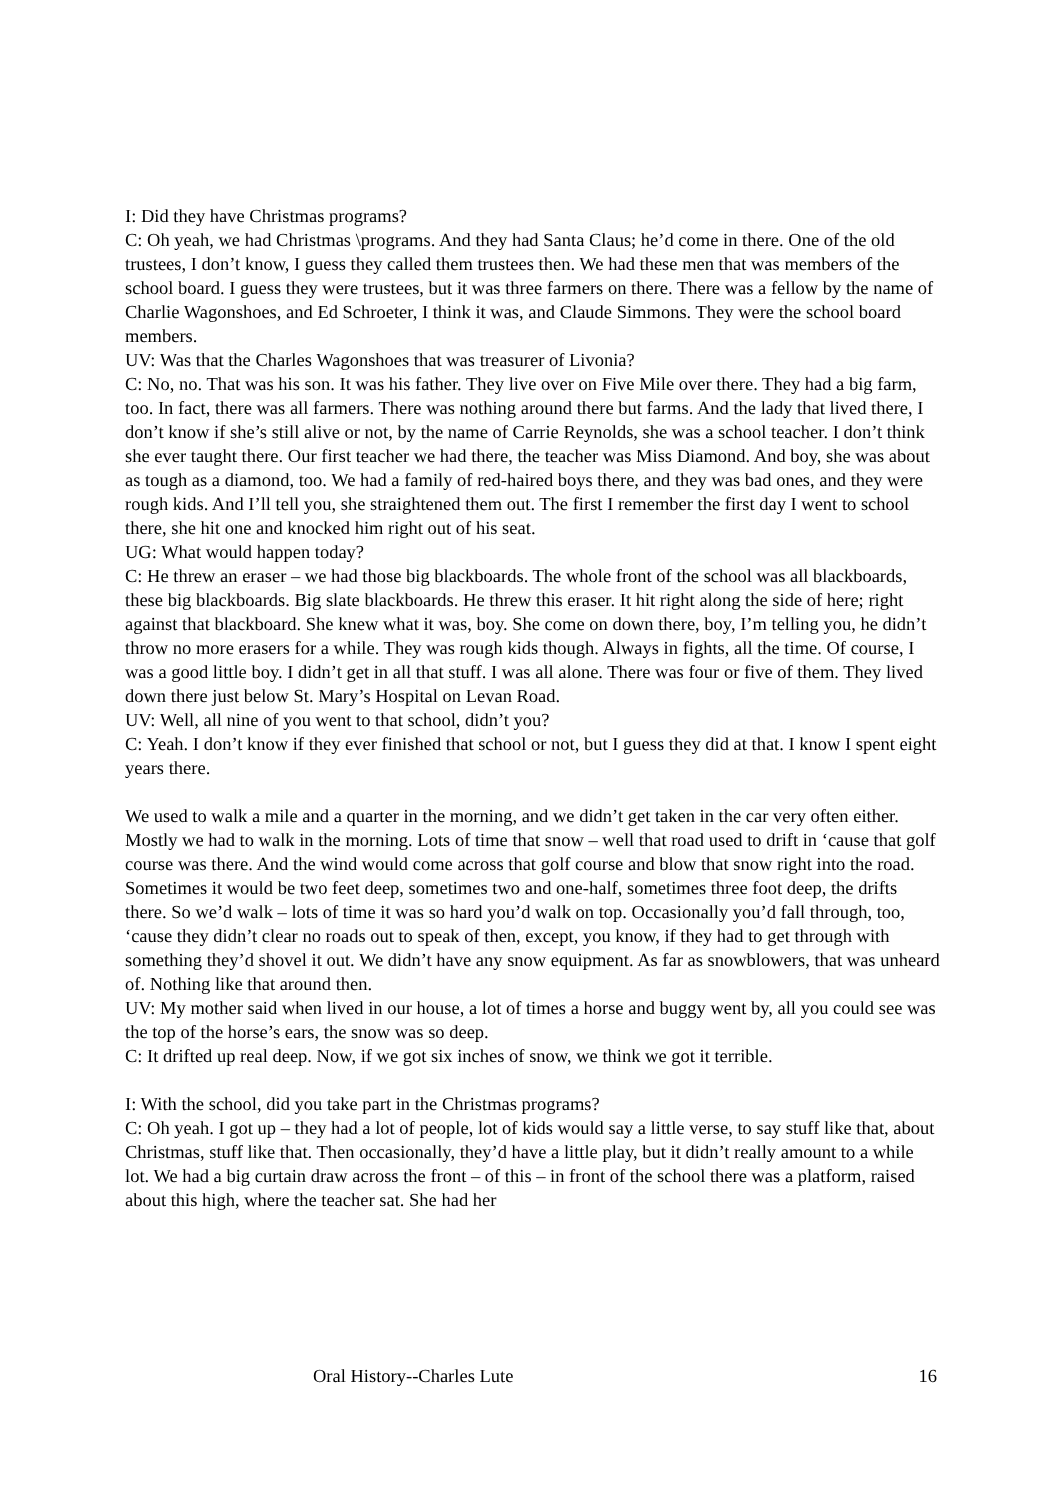I: Did they have Christmas programs?
C: Oh yeah, we had Christmas \programs. And they had Santa Claus; he’d come in there. One of the old trustees, I don’t know, I guess they called them trustees then. We had these men that was members of the school board. I guess they were trustees, but it was three farmers on there. There was a fellow by the name of Charlie Wagonshoes, and Ed Schroeter, I think it was, and Claude Simmons. They were the school board members.
UV: Was that the Charles Wagonshoes that was treasurer of Livonia?
C: No, no. That was his son. It was his father. They live over on Five Mile over there. They had a big farm, too. In fact, there was all farmers. There was nothing around there but farms. And the lady that lived there, I don’t know if she’s still alive or not, by the name of Carrie Reynolds, she was a school teacher. I don’t think she ever taught there. Our first teacher we had there, the teacher was Miss Diamond. And boy, she was about as tough as a diamond, too. We had a family of red-haired boys there, and they was bad ones, and they were rough kids. And I’ll tell you, she straightened them out. The first I remember the first day I went to school there, she hit one and knocked him right out of his seat.
UG: What would happen today?
C: He threw an eraser – we had those big blackboards. The whole front of the school was all blackboards, these big blackboards. Big slate blackboards. He threw this eraser. It hit right along the side of here; right against that blackboard. She knew what it was, boy. She come on down there, boy, I’m telling you, he didn’t throw no more erasers for a while. They was rough kids though. Always in fights, all the time. Of course, I was a good little boy. I didn’t get in all that stuff. I was all alone. There was four or five of them. They lived down there just below St. Mary’s Hospital on Levan Road.
UV: Well, all nine of you went to that school, didn’t you?
C: Yeah. I don’t know if they ever finished that school or not, but I guess they did at that. I know I spent eight years there.
We used to walk a mile and a quarter in the morning, and we didn’t get taken in the car very often either. Mostly we had to walk in the morning. Lots of time that snow – well that road used to drift in ‘cause that golf course was there. And the wind would come across that golf course and blow that snow right into the road. Sometimes it would be two feet deep, sometimes two and one-half, sometimes three foot deep, the drifts there. So we’d walk – lots of time it was so hard you’d walk on top. Occasionally you’d fall through, too, ‘cause they didn’t clear no roads out to speak of then, except, you know, if they had to get through with something they’d shovel it out. We didn’t have any snow equipment. As far as snowblowers, that was unheard of. Nothing like that around then.
UV: My mother said when lived in our house, a lot of times a horse and buggy went by, all you could see was the top of the horse’s ears, the snow was so deep.
C: It drifted up real deep. Now, if we got six inches of snow, we think we got it terrible.
I: With the school, did you take part in the Christmas programs?
C: Oh yeah. I got up – they had a lot of people, lot of kids would say a little verse, to say stuff like that, about Christmas, stuff like that. Then occasionally, they’d have a little play, but it didn’t really amount to a while lot. We had a big curtain draw across the front – of this – in front of the school there was a platform, raised about this high, where the teacher sat. She had her
Oral History--Charles Lute 16